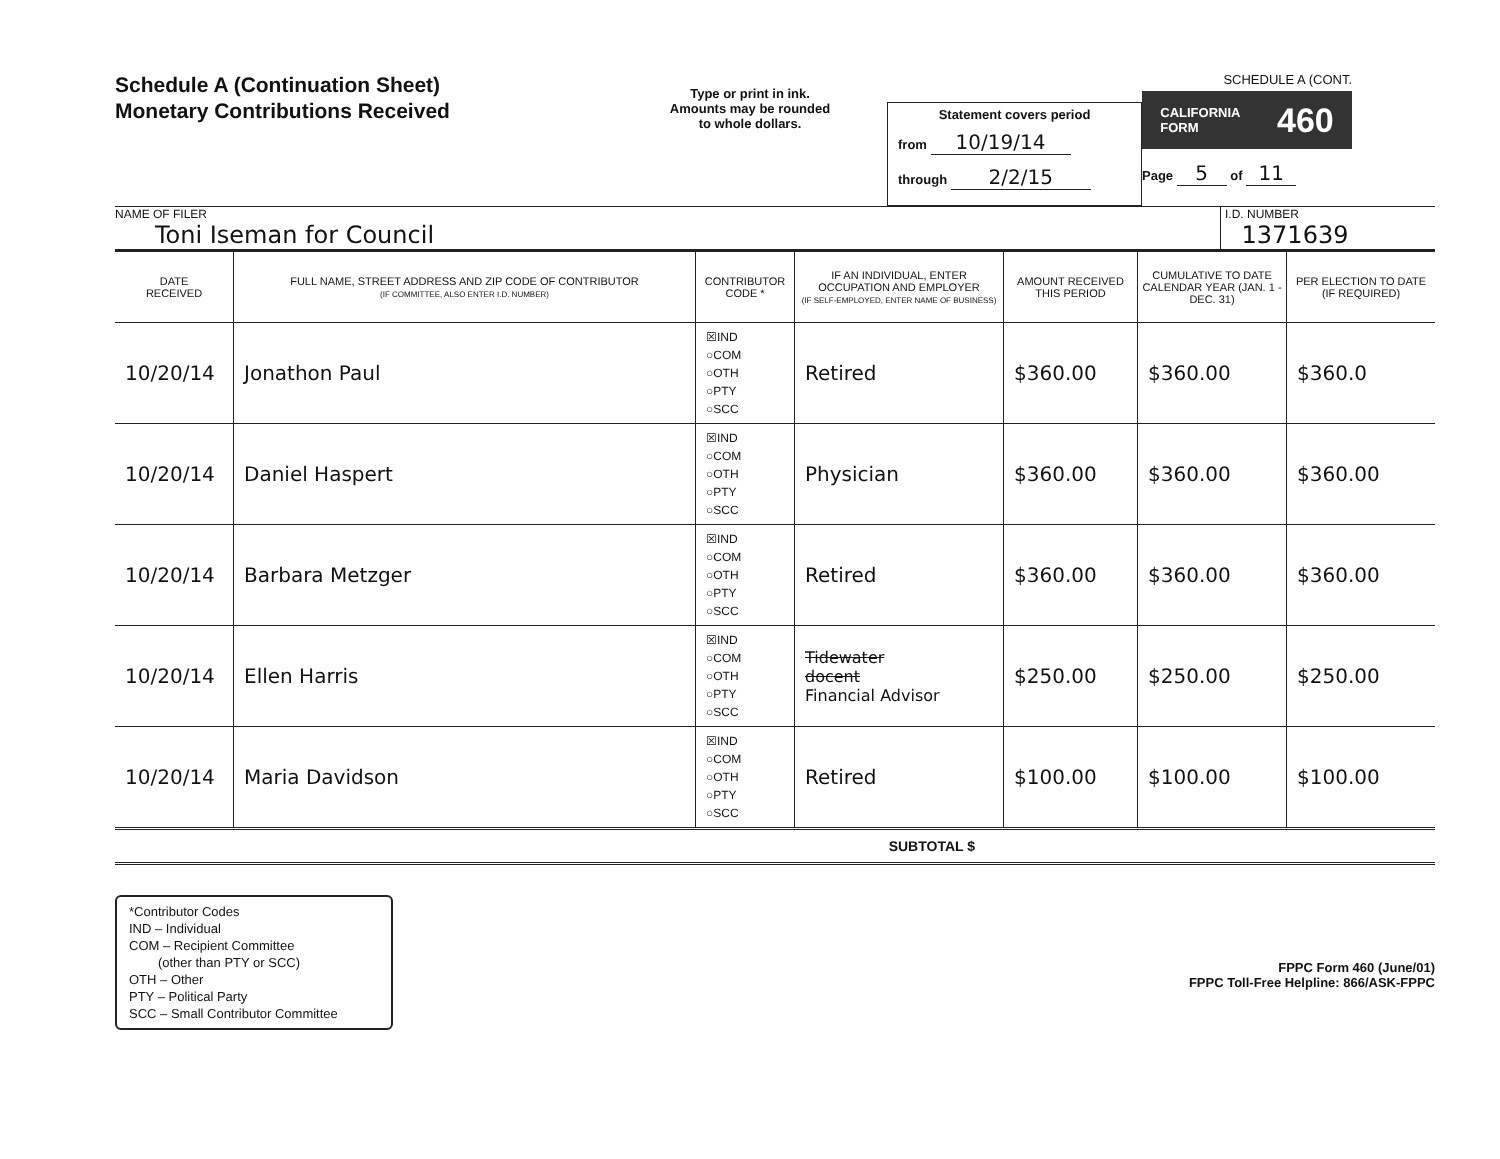Schedule A (Continuation Sheet)
Monetary Contributions Received
Type or print in ink.
Amounts may be rounded
to whole dollars.
Statement covers period
from 10/19/14
through 2/2/15
SCHEDULE A (CONT.
CALIFORNIA
FORM 460
Page 5 of 11
NAME OF FILER
Toni Iseman for Council
I.D. NUMBER
1371639
| DATE RECEIVED | FULL NAME, STREET ADDRESS AND ZIP CODE OF CONTRIBUTOR (IF COMMITTEE, ALSO ENTER I.D. NUMBER) | CONTRIBUTOR CODE * | IF AN INDIVIDUAL, ENTER OCCUPATION AND EMPLOYER (IF SELF-EMPLOYED, ENTER NAME OF BUSINESS) | AMOUNT RECEIVED THIS PERIOD | CUMULATIVE TO DATE CALENDAR YEAR (JAN. 1 - DEC. 31) | PER ELECTION TO DATE (IF REQUIRED) |
| --- | --- | --- | --- | --- | --- | --- |
| 10/20/14 | Jonathon Paul | ☒IND ○COM ○OTH ○PTY ○SCC | Retired | $360.00 | $360.00 | $360.0 |
| 10/20/14 | Daniel Haspert | ☒IND ○COM ○OTH ○PTY ○SCC | Physician | $360.00 | $360.00 | $360.00 |
| 10/20/14 | Barbara Metzger | ☒IND ○COM ○OTH ○PTY ○SCC | Retired | $360.00 | $360.00 | $360.00 |
| 10/20/14 | Ellen Harris | ☒IND ○COM ○OTH ○PTY ○SCC | Tidewater docent Financial Advisor | $250.00 | $250.00 | $250.00 |
| 10/20/14 | Maria Davidson | ☒IND ○COM ○OTH ○PTY ○SCC | Retired | $100.00 | $100.00 | $100.00 |
SUBTOTAL $
*Contributor Codes
IND – Individual
COM – Recipient Committee
(other than PTY or SCC)
OTH – Other
PTY – Political Party
SCC – Small Contributor Committee
FPPC Form 460 (June/01)
FPPC Toll-Free Helpline: 866/ASK-FPPC